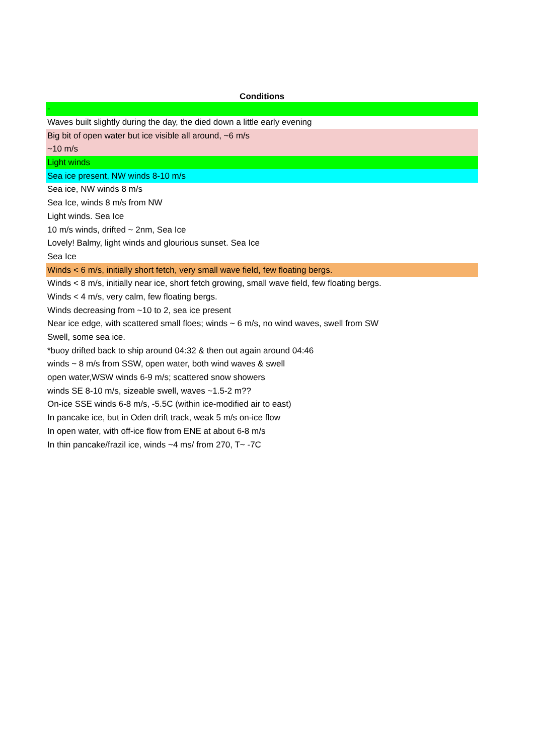| Conditions |
| --- |
| - |
| Waves built slightly during the day, the died down a little early evening |
| Big bit of open water but ice visible all around, ~6 m/s |
| ~10 m/s |
| Light winds |
| Sea ice present, NW winds 8-10 m/s |
| Sea ice, NW winds 8 m/s |
| Sea Ice, winds 8 m/s from NW |
| Light winds. Sea Ice |
| 10 m/s winds, drifted ~ 2nm, Sea Ice |
| Lovely! Balmy, light winds and glourious sunset. Sea Ice |
| Sea Ice |
| Winds < 6 m/s, initially short fetch, very small wave field, few floating bergs. |
| Winds < 8 m/s, initially near ice, short fetch growing, small wave field, few floating bergs. |
| Winds < 4 m/s, very calm, few floating bergs. |
| Winds decreasing from ~10 to 2, sea ice present |
| Near ice edge, with scattered small floes; winds ~ 6 m/s, no wind waves, swell from SW |
| Swell, some sea ice. |
| *buoy drifted back to ship around 04:32 & then out again around 04:46 |
| winds ~ 8 m/s from SSW, open water, both wind waves & swell |
| open water,WSW winds 6-9 m/s; scattered snow showers |
| winds SE 8-10 m/s, sizeable swell, waves ~1.5-2 m?? |
| On-ice SSE winds 6-8 m/s, -5.5C (within ice-modified air to east) |
| In pancake ice, but in Oden drift track, weak 5 m/s on-ice flow |
| In open water, with off-ice flow from ENE at about 6-8 m/s |
| In thin pancake/frazil ice, winds ~4 ms/ from 270, T~ -7C |